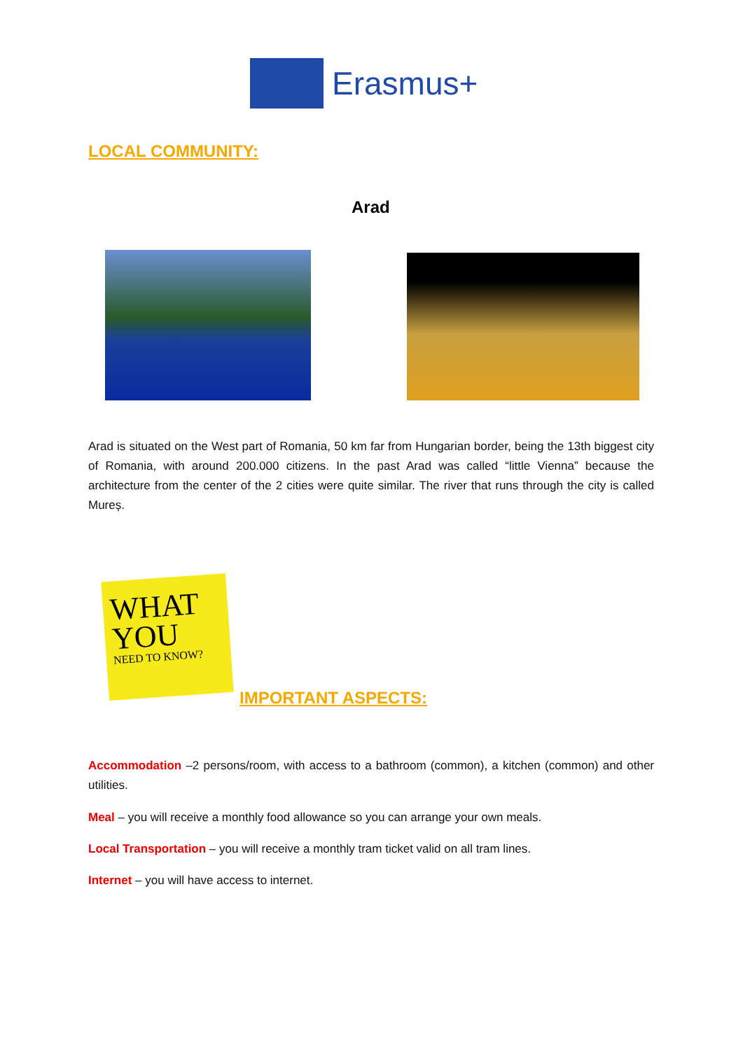Erasmus+
LOCAL COMMUNITY:
Arad
Arad is situated on the West part of Romania, 50 km far from Hungarian border, being the 13th biggest city of Romania, with around 200.000 citizens. In the past Arad was called “little Vienna” because the architecture from the center of the 2 cities were quite similar. The river that runs through the city is called Mureș.
WHAT
YOU
NEED TO KNOW?
IMPORTANT ASPECTS:
Accommodation –2 persons/room, with access to a bathroom (common), a kitchen (common) and other utilities.
Meal – you will receive a monthly food allowance so you can arrange your own meals.
Local Transportation – you will receive a monthly tram ticket valid on all tram lines.
Internet – you will have access to internet.